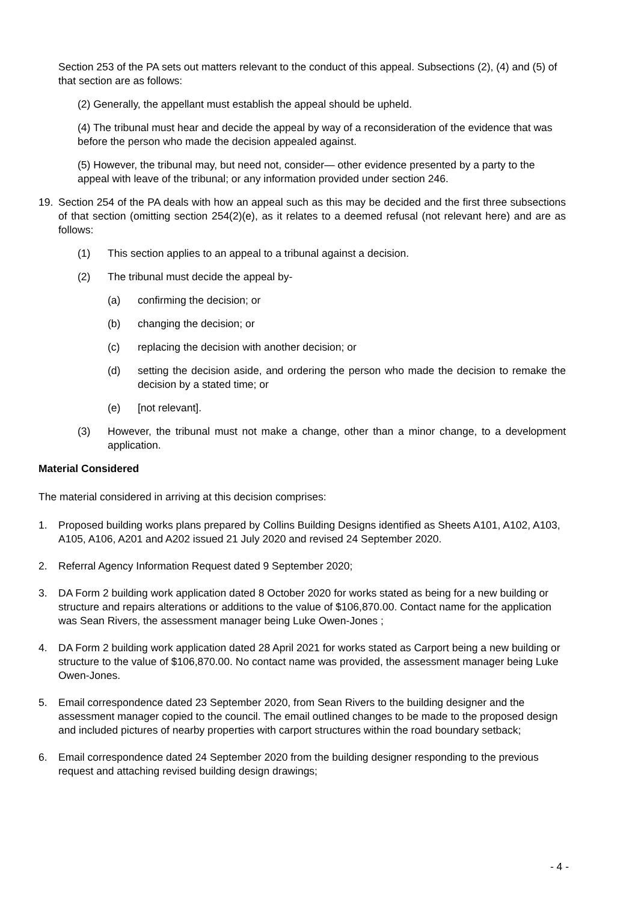Section 253 of the PA sets out matters relevant to the conduct of this appeal. Subsections (2), (4) and (5) of that section are as follows:
(2) Generally, the appellant must establish the appeal should be upheld.
(4) The tribunal must hear and decide the appeal by way of a reconsideration of the evidence that was before the person who made the decision appealed against.
(5) However, the tribunal may, but need not, consider— other evidence presented by a party to the appeal with leave of the tribunal; or any information provided under section 246.
19. Section 254 of the PA deals with how an appeal such as this may be decided and the first three subsections of that section (omitting section 254(2)(e), as it relates to a deemed refusal (not relevant here) and are as follows:
(1) This section applies to an appeal to a tribunal against a decision.
(2) The tribunal must decide the appeal by-
(a) confirming the decision; or
(b) changing the decision; or
(c) replacing the decision with another decision; or
(d) setting the decision aside, and ordering the person who made the decision to remake the decision by a stated time; or
(e) [not relevant].
(3) However, the tribunal must not make a change, other than a minor change, to a development application.
Material Considered
The material considered in arriving at this decision comprises:
1. Proposed building works plans prepared by Collins Building Designs identified as Sheets A101, A102, A103, A105, A106, A201 and A202 issued 21 July 2020 and revised 24 September 2020.
2. Referral Agency Information Request dated 9 September 2020;
3. DA Form 2 building work application dated 8 October 2020 for works stated as being for a new building or structure and repairs alterations or additions to the value of $106,870.00. Contact name for the application was Sean Rivers, the assessment manager being Luke Owen-Jones ;
4. DA Form 2 building work application dated 28 April 2021 for works stated as Carport being a new building or structure to the value of $106,870.00. No contact name was provided, the assessment manager being Luke Owen-Jones.
5. Email correspondence dated 23 September 2020, from Sean Rivers to the building designer and the assessment manager copied to the council. The email outlined changes to be made to the proposed design and included pictures of nearby properties with carport structures within the road boundary setback;
6. Email correspondence dated 24 September 2020 from the building designer responding to the previous request and attaching revised building design drawings;
- 4 -